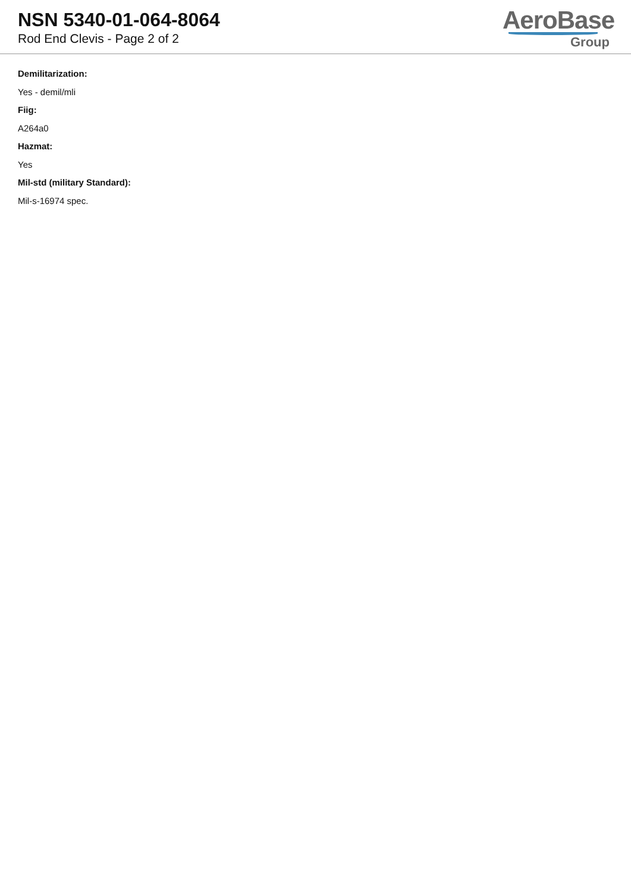NSN 5340-01-064-8064
Rod End Clevis - Page 2 of 2
AeroBase
Group
Demilitarization:
Yes - demil/mli
Fiig:
A264a0
Hazmat:
Yes
Mil-std (military Standard):
Mil-s-16974 spec.